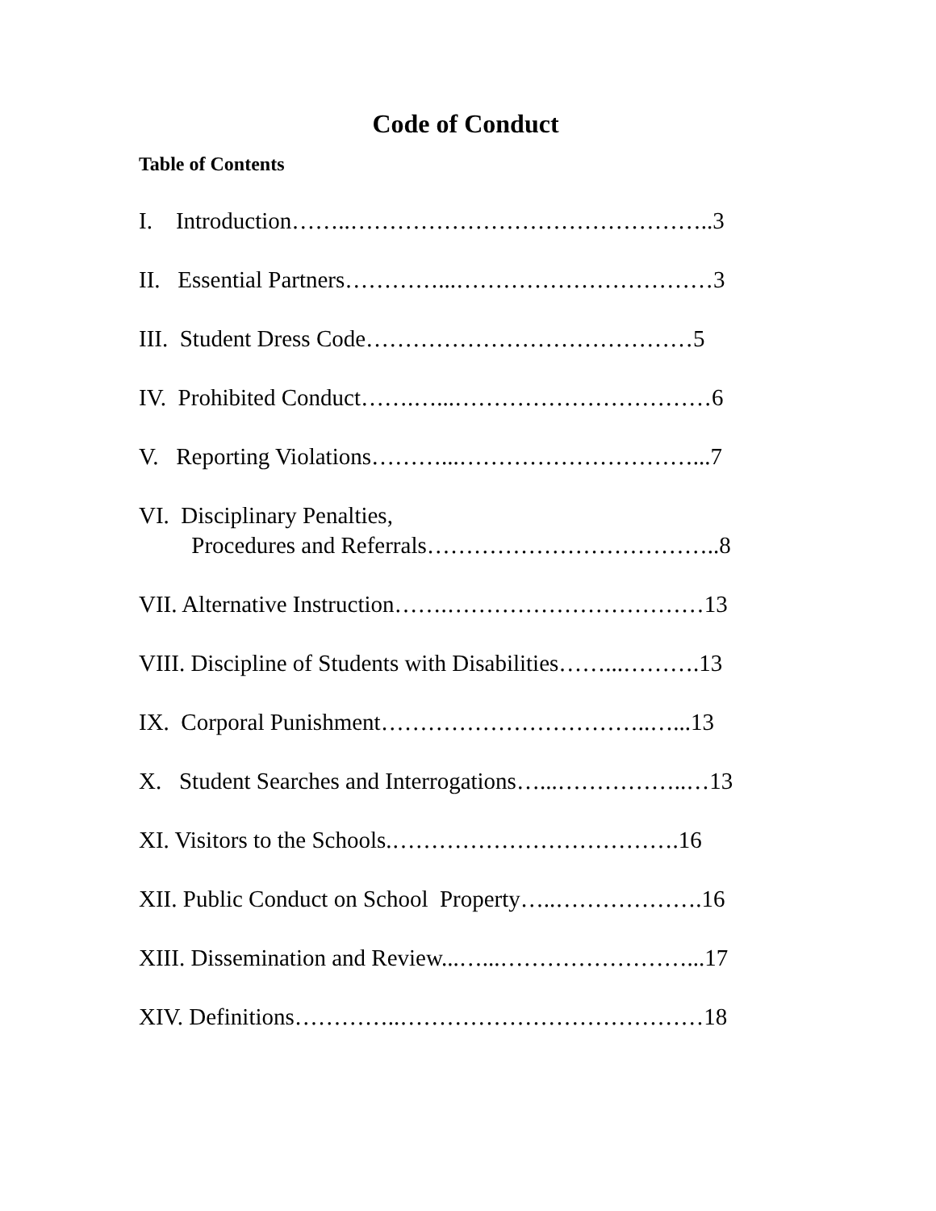Code of Conduct
Table of Contents
I. Introduction……..………………………………………..3
II. Essential Partners…………...……………………………3
III. Student Dress Code……………………………………5
IV. Prohibited Conduct…….…...……………………………6
V. Reporting Violations………...…………………………...7
VI. Disciplinary Penalties,
Procedures and Referrals………………………………..8
VII. Alternative Instruction…….……………………………13
VIII. Discipline of Students with Disabilities……...……….13
IX. Corporal Punishment……………………………..…...13
X. Student Searches and Interrogations…...……………..…13
XI. Visitors to the Schools.……………………………….16
XII. Public Conduct on School Property…..……………….16
XIII. Dissemination and Review...…...……………………...17
XIV. Definitions…………..…………………………………18